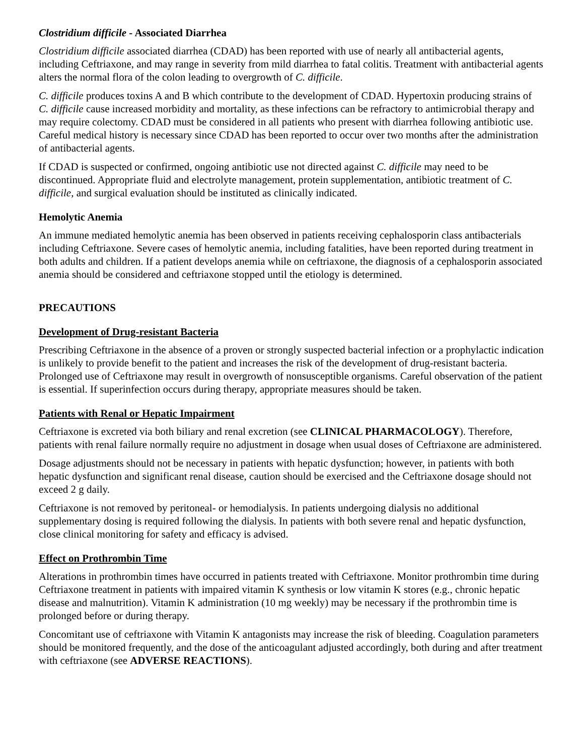Clostridium difficile - Associated Diarrhea
Clostridium difficile associated diarrhea (CDAD) has been reported with use of nearly all antibacterial agents, including Ceftriaxone, and may range in severity from mild diarrhea to fatal colitis. Treatment with antibacterial agents alters the normal flora of the colon leading to overgrowth of C. difficile.
C. difficile produces toxins A and B which contribute to the development of CDAD. Hypertoxin producing strains of C. difficile cause increased morbidity and mortality, as these infections can be refractory to antimicrobial therapy and may require colectomy. CDAD must be considered in all patients who present with diarrhea following antibiotic use. Careful medical history is necessary since CDAD has been reported to occur over two months after the administration of antibacterial agents.
If CDAD is suspected or confirmed, ongoing antibiotic use not directed against C. difficile may need to be discontinued. Appropriate fluid and electrolyte management, protein supplementation, antibiotic treatment of C. difficile, and surgical evaluation should be instituted as clinically indicated.
Hemolytic Anemia
An immune mediated hemolytic anemia has been observed in patients receiving cephalosporin class antibacterials including Ceftriaxone. Severe cases of hemolytic anemia, including fatalities, have been reported during treatment in both adults and children. If a patient develops anemia while on ceftriaxone, the diagnosis of a cephalosporin associated anemia should be considered and ceftriaxone stopped until the etiology is determined.
PRECAUTIONS
Development of Drug-resistant Bacteria
Prescribing Ceftriaxone in the absence of a proven or strongly suspected bacterial infection or a prophylactic indication is unlikely to provide benefit to the patient and increases the risk of the development of drug-resistant bacteria. Prolonged use of Ceftriaxone may result in overgrowth of nonsusceptible organisms. Careful observation of the patient is essential. If superinfection occurs during therapy, appropriate measures should be taken.
Patients with Renal or Hepatic Impairment
Ceftriaxone is excreted via both biliary and renal excretion (see CLINICAL PHARMACOLOGY). Therefore, patients with renal failure normally require no adjustment in dosage when usual doses of Ceftriaxone are administered.
Dosage adjustments should not be necessary in patients with hepatic dysfunction; however, in patients with both hepatic dysfunction and significant renal disease, caution should be exercised and the Ceftriaxone dosage should not exceed 2 g daily.
Ceftriaxone is not removed by peritoneal- or hemodialysis. In patients undergoing dialysis no additional supplementary dosing is required following the dialysis. In patients with both severe renal and hepatic dysfunction, close clinical monitoring for safety and efficacy is advised.
Effect on Prothrombin Time
Alterations in prothrombin times have occurred in patients treated with Ceftriaxone. Monitor prothrombin time during Ceftriaxone treatment in patients with impaired vitamin K synthesis or low vitamin K stores (e.g., chronic hepatic disease and malnutrition). Vitamin K administration (10 mg weekly) may be necessary if the prothrombin time is prolonged before or during therapy.
Concomitant use of ceftriaxone with Vitamin K antagonists may increase the risk of bleeding. Coagulation parameters should be monitored frequently, and the dose of the anticoagulant adjusted accordingly, both during and after treatment with ceftriaxone (see ADVERSE REACTIONS).